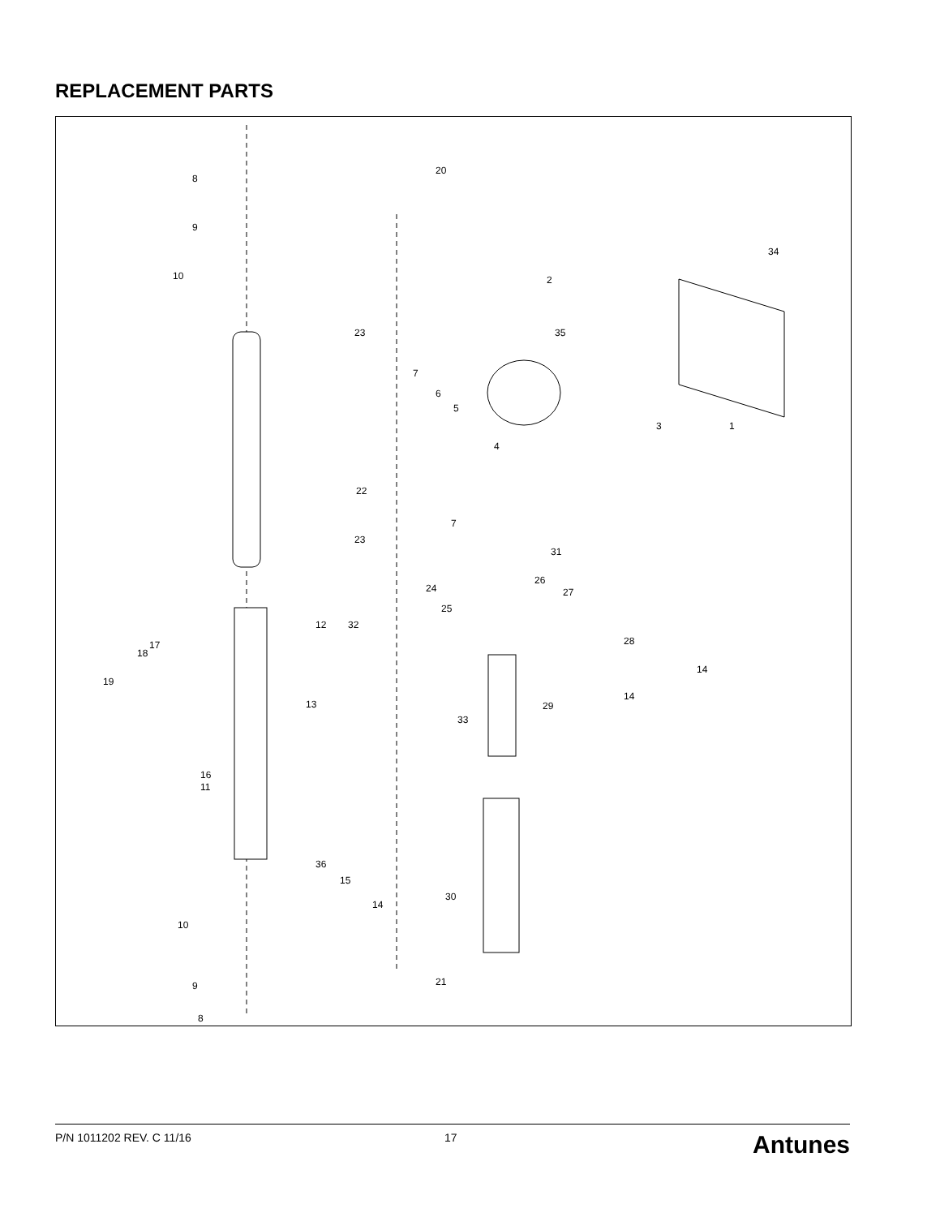REPLACEMENT PARTS
8
9
10
20
34
2
35
23
7
6
5
4
3
1
22
23
7
31
24
25
26
27
28
12
32
18
17
19
13
29
14
14
33
11
16
36
15
14
30
10
9
8
21
P/N 1011202 REV. C 11/16 17 Antunes